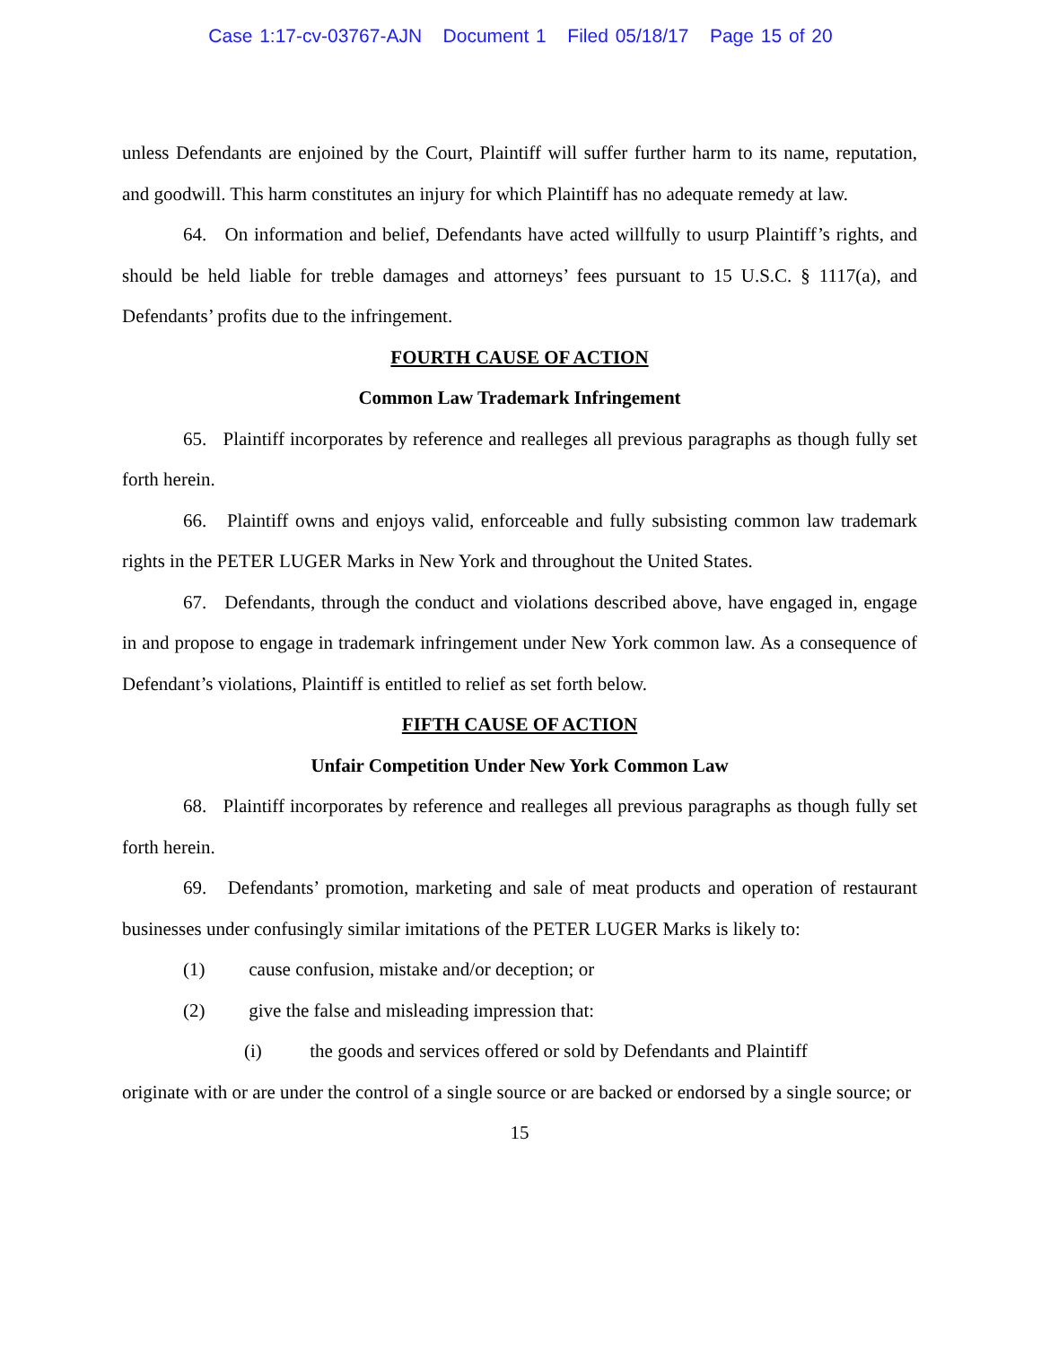Case 1:17-cv-03767-AJN Document 1 Filed 05/18/17 Page 15 of 20
unless Defendants are enjoined by the Court, Plaintiff will suffer further harm to its name, reputation, and goodwill. This harm constitutes an injury for which Plaintiff has no adequate remedy at law.
64. On information and belief, Defendants have acted willfully to usurp Plaintiff’s rights, and should be held liable for treble damages and attorneys’ fees pursuant to 15 U.S.C. § 1117(a), and Defendants’ profits due to the infringement.
FOURTH CAUSE OF ACTION
Common Law Trademark Infringement
65. Plaintiff incorporates by reference and realleges all previous paragraphs as though fully set forth herein.
66. Plaintiff owns and enjoys valid, enforceable and fully subsisting common law trademark rights in the PETER LUGER Marks in New York and throughout the United States.
67. Defendants, through the conduct and violations described above, have engaged in, engage in and propose to engage in trademark infringement under New York common law. As a consequence of Defendant’s violations, Plaintiff is entitled to relief as set forth below.
FIFTH CAUSE OF ACTION
Unfair Competition Under New York Common Law
68. Plaintiff incorporates by reference and realleges all previous paragraphs as though fully set forth herein.
69. Defendants’ promotion, marketing and sale of meat products and operation of restaurant businesses under confusingly similar imitations of the PETER LUGER Marks is likely to:
(1) cause confusion, mistake and/or deception; or
(2) give the false and misleading impression that:
(i) the goods and services offered or sold by Defendants and Plaintiff
originate with or are under the control of a single source or are backed or endorsed by a single source; or
15